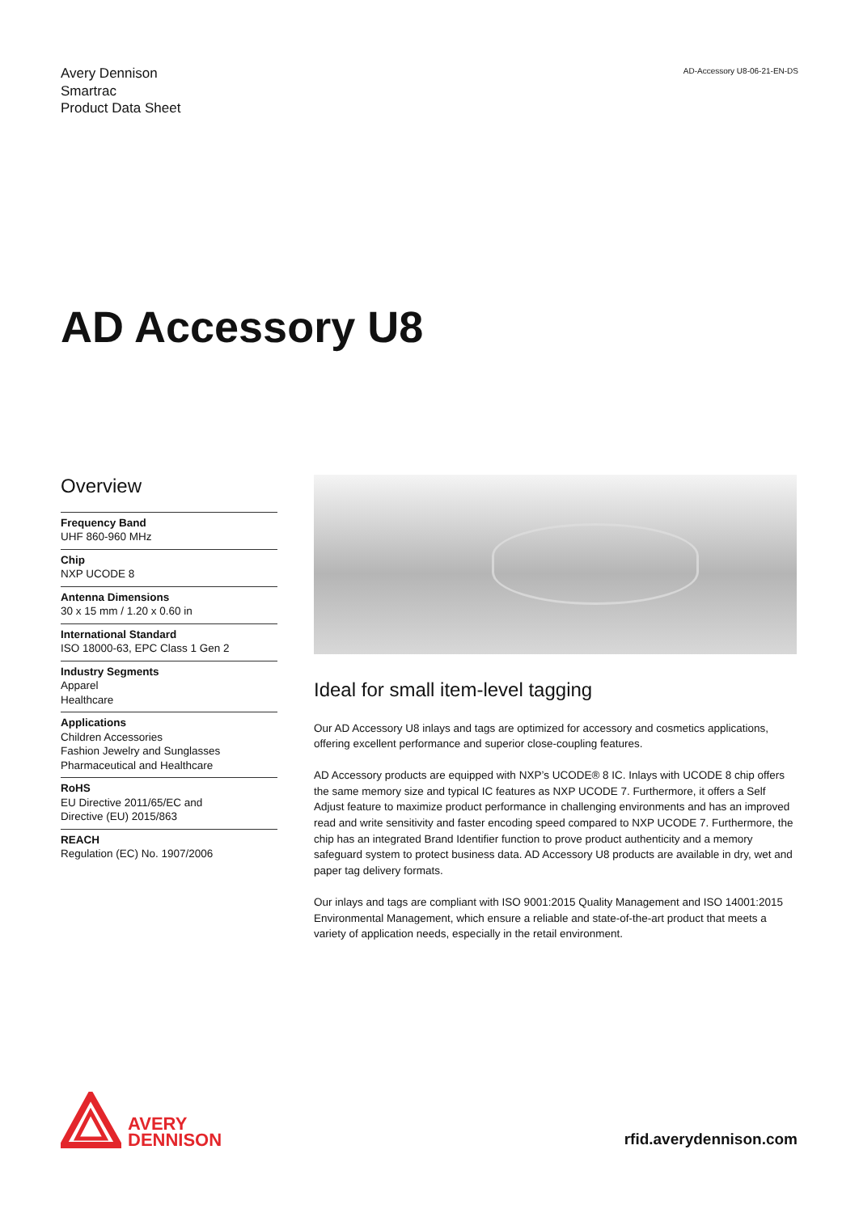Avery Dennison
Smartrac
Product Data Sheet
AD-Accessory U8-06-21-EN-DS
AD Accessory U8
Overview
Frequency Band
UHF 860-960 MHz
Chip
NXP UCODE 8
Antenna Dimensions
30 x 15 mm / 1.20 x 0.60 in
International Standard
ISO 18000-63, EPC Class 1 Gen 2
Industry Segments
Apparel
Healthcare
Applications
Children Accessories
Fashion Jewelry and Sunglasses
Pharmaceutical and Healthcare
RoHS
EU Directive 2011/65/EC and
Directive (EU) 2015/863
REACH
Regulation (EC) No. 1907/2006
Ideal for small item-level tagging
Our AD Accessory U8 inlays and tags are optimized for accessory and cosmetics applications, offering excellent performance and superior close-coupling features.
AD Accessory products are equipped with NXP’s UCODE® 8 IC. Inlays with UCODE 8 chip offers the same memory size and typical IC features as NXP UCODE 7. Furthermore, it offers a Self Adjust feature to maximize product performance in challenging environments and has an improved read and write sensitivity and faster encoding speed compared to NXP UCODE 7. Furthermore, the chip has an integrated Brand Identifier function to prove product authenticity and a memory safeguard system to protect business data. AD Accessory U8 products are available in dry, wet and paper tag delivery formats.
Our inlays and tags are compliant with ISO 9001:2015 Quality Management and ISO 14001:2015 Environmental Management, which ensure a reliable and state-of-the-art product that meets a variety of application needs, especially in the retail environment.
AVERY
DENNISON
rfid.averydennison.com